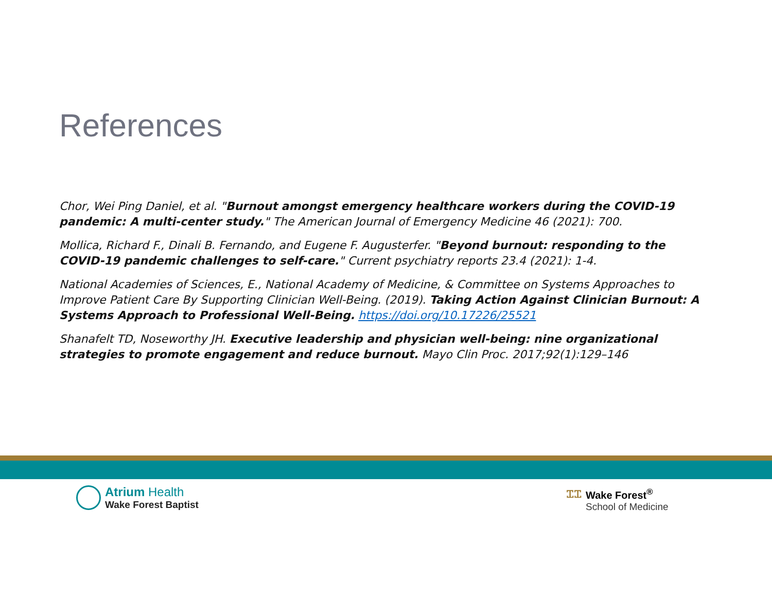References
Chor, Wei Ping Daniel, et al. "Burnout amongst emergency healthcare workers during the COVID-19 pandemic: A multi-center study." The American Journal of Emergency Medicine 46 (2021): 700.
Mollica, Richard F., Dinali B. Fernando, and Eugene F. Augusterfer. "Beyond burnout: responding to the COVID-19 pandemic challenges to self-care." Current psychiatry reports 23.4 (2021): 1-4.
National Academies of Sciences, E., National Academy of Medicine, & Committee on Systems Approaches to Improve Patient Care By Supporting Clinician Well-Being. (2019). Taking Action Against Clinician Burnout: A Systems Approach to Professional Well-Being. https://doi.org/10.17226/25521
Shanafelt TD, Noseworthy JH. Executive leadership and physician well-being: nine organizational strategies to promote engagement and reduce burnout. Mayo Clin Proc. 2017;92(1):129–146
Atrium Health
Wake Forest Baptist
ᏆᏆ Wake Forest<sup>®</sup>
School of Medicine